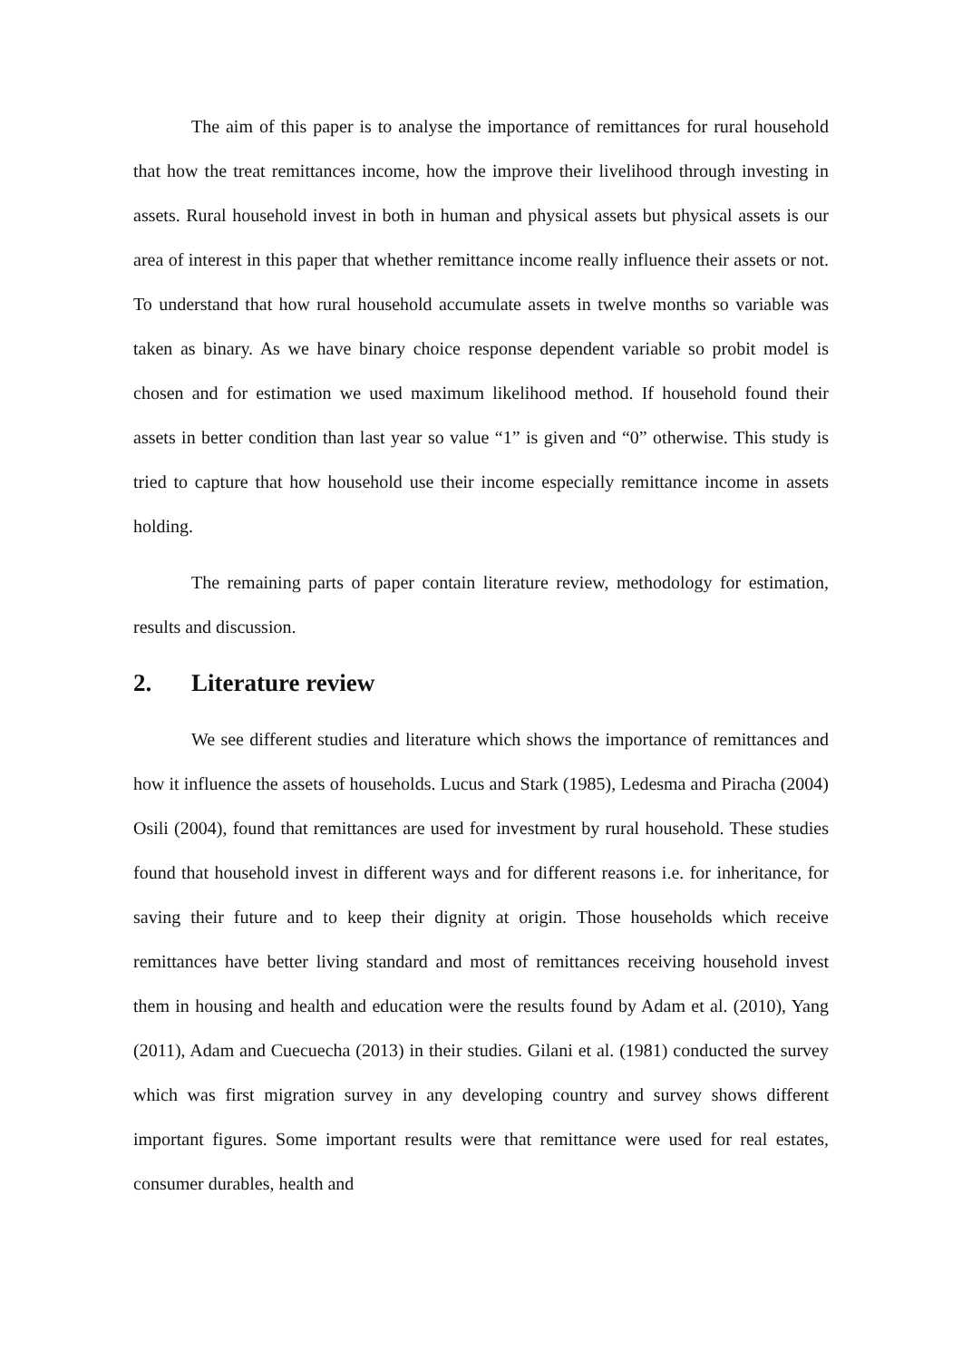The aim of this paper is to analyse the importance of remittances for rural household that how the treat remittances income, how the improve their livelihood through investing in assets. Rural household invest in both in human and physical assets but physical assets is our area of interest in this paper that whether remittance income really influence their assets or not. To understand that how rural household accumulate assets in twelve months so variable was taken as binary. As we have binary choice response dependent variable so probit model is chosen and for estimation we used maximum likelihood method. If household found their assets in better condition than last year so value “1” is given and “0” otherwise. This study is tried to capture that how household use their income especially remittance income in assets holding.
The remaining parts of paper contain literature review, methodology for estimation, results and discussion.
2. Literature review
We see different studies and literature which shows the importance of remittances and how it influence the assets of households. Lucus and Stark (1985), Ledesma and Piracha (2004) Osili (2004), found that remittances are used for investment by rural household. These studies found that household invest in different ways and for different reasons i.e. for inheritance, for saving their future and to keep their dignity at origin. Those households which receive remittances have better living standard and most of remittances receiving household invest them in housing and health and education were the results found by Adam et al. (2010), Yang (2011), Adam and Cuecuecha (2013) in their studies. Gilani et al. (1981) conducted the survey which was first migration survey in any developing country and survey shows different important figures. Some important results were that remittance were used for real estates, consumer durables, health and